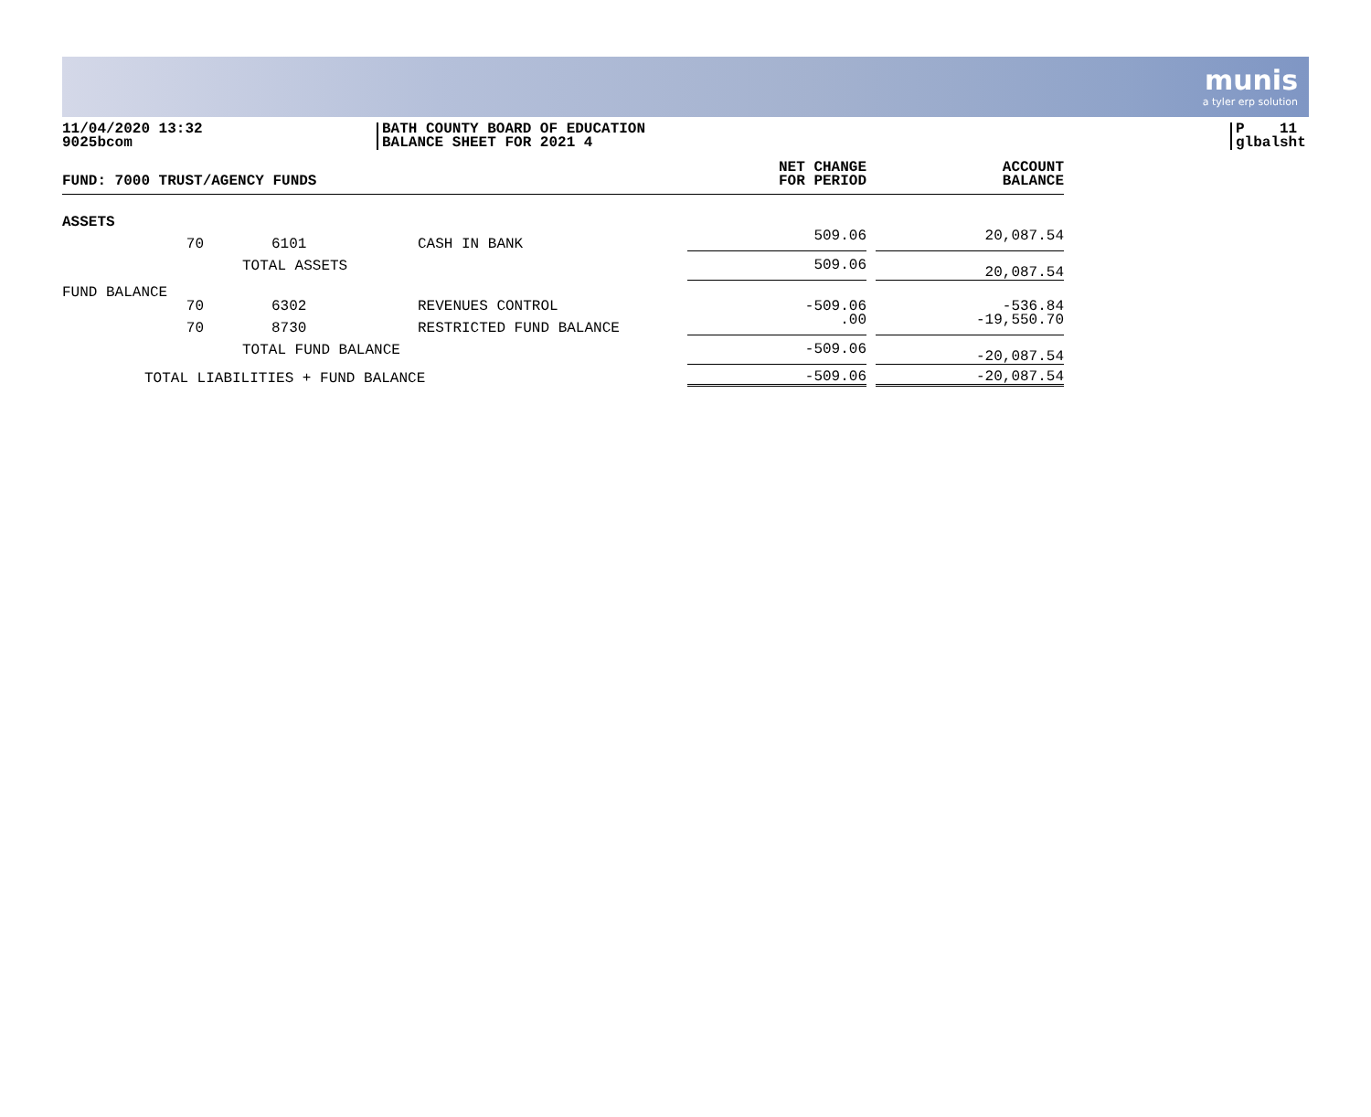munis
a tyler erp solution
11/04/2020 13:32
9025bcom
BATH COUNTY BOARD OF EDUCATION
BALANCE SHEET FOR 2021 4
P 11
glbalsht
| FUND: 7000 TRUST/AGENCY FUNDS | | | | NET CHANGE FOR PERIOD | | ACCOUNT BALANCE |
| --- | --- | --- | --- | --- | --- | --- |
| ASSETS | | | | | | |
| | 70 | 6101 | CASH IN BANK | 509.06 | | 20,087.54 |
| | | TOTAL ASSETS | | 509.06 | | 20,087.54 |
| FUND BALANCE | | | | | | |
| | 70 | 6302 | REVENUES CONTROL | -509.06 | | -536.84 |
| | 70 | 8730 | RESTRICTED FUND BALANCE | .00 | | -19,550.70 |
| | | TOTAL FUND BALANCE | | -509.06 | | -20,087.54 |
| | TOTAL LIABILITIES + FUND BALANCE | | | -509.06 | | -20,087.54 |